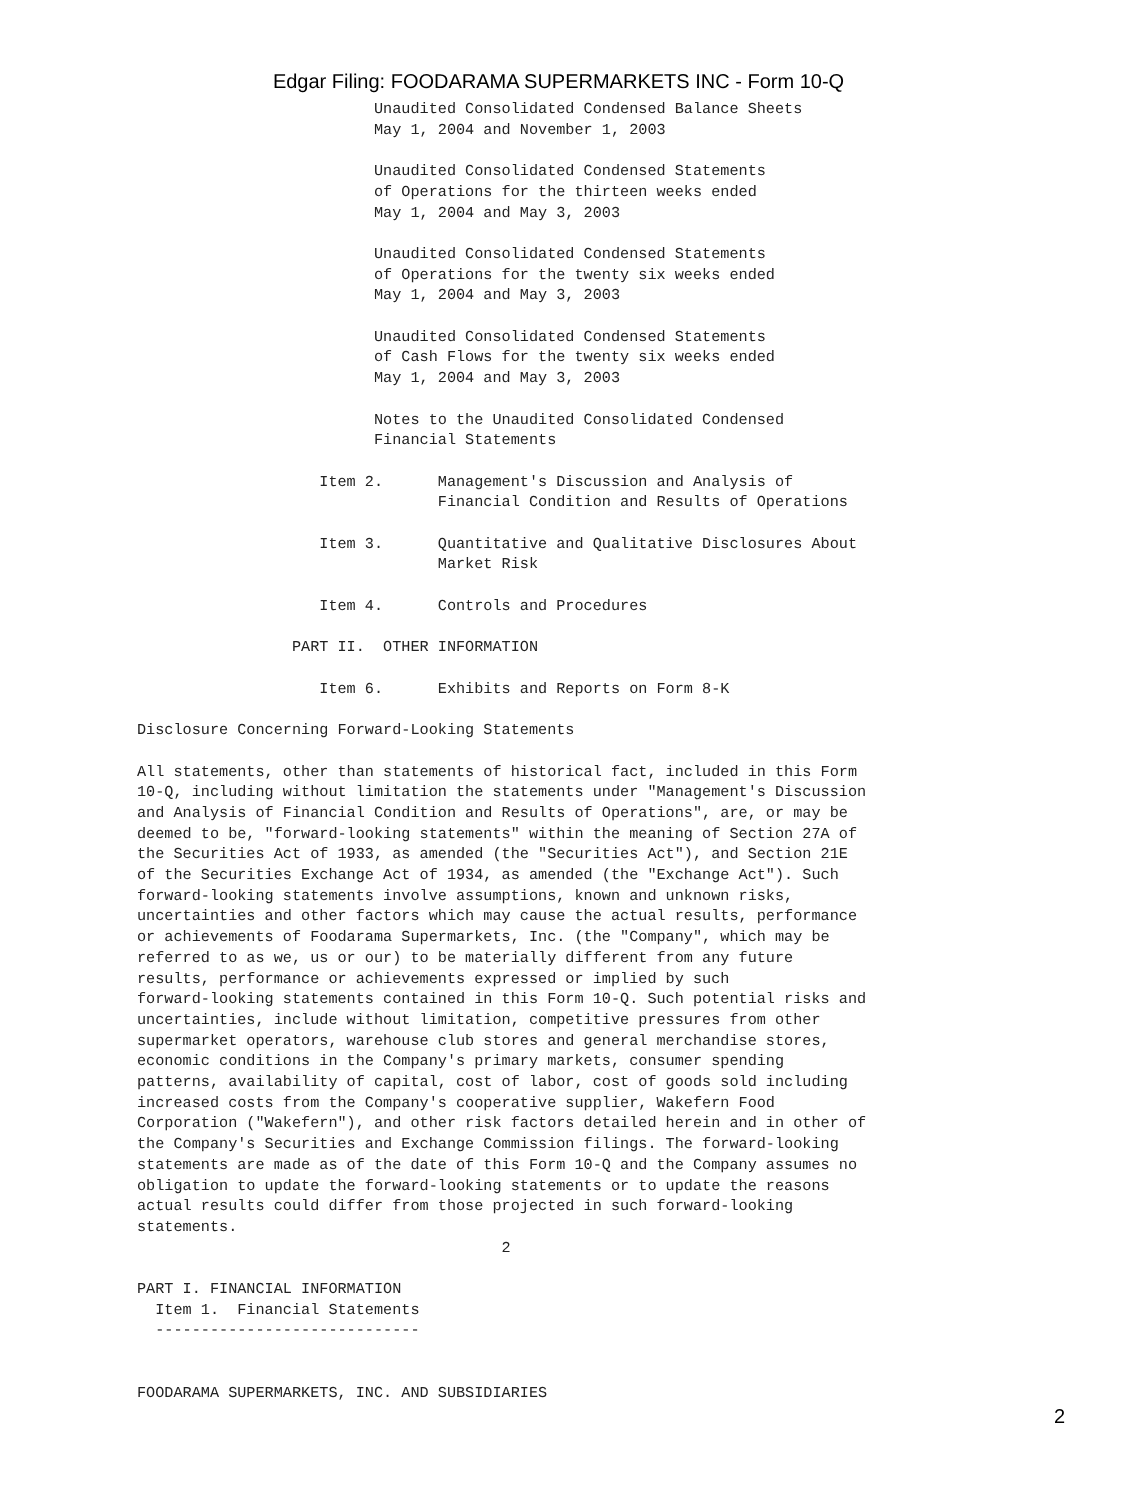Edgar Filing: FOODARAMA SUPERMARKETS INC - Form 10-Q
                          Unaudited Consolidated Condensed Balance Sheets
                          May 1, 2004 and November 1, 2003

                          Unaudited Consolidated Condensed Statements
                          of Operations for the thirteen weeks ended
                          May 1, 2004 and May 3, 2003

                          Unaudited Consolidated Condensed Statements
                          of Operations for the twenty six weeks ended
                          May 1, 2004 and May 3, 2003

                          Unaudited Consolidated Condensed Statements
                          of Cash Flows for the twenty six weeks ended
                          May 1, 2004 and May 3, 2003

                          Notes to the Unaudited Consolidated Condensed
                          Financial Statements

                    Item 2.      Management's Discussion and Analysis of
                                 Financial Condition and Results of Operations

                    Item 3.      Quantitative and Qualitative Disclosures About
                                 Market Risk

                    Item 4.      Controls and Procedures

                 PART II.  OTHER INFORMATION

                    Item 6.      Exhibits and Reports on Form 8-K

Disclosure Concerning Forward-Looking Statements

All statements, other than statements of historical fact, included in this Form
10-Q, including without limitation the statements under "Management's Discussion
and Analysis of Financial Condition and Results of Operations", are, or may be
deemed to be, "forward-looking statements" within the meaning of Section 27A of
the Securities Act of 1933, as amended (the "Securities Act"), and Section 21E
of the Securities Exchange Act of 1934, as amended (the "Exchange Act"). Such
forward-looking statements involve assumptions, known and unknown risks,
uncertainties and other factors which may cause the actual results, performance
or achievements of Foodarama Supermarkets, Inc. (the "Company", which may be
referred to as we, us or our) to be materially different from any future
results, performance or achievements expressed or implied by such
forward-looking statements contained in this Form 10-Q. Such potential risks and
uncertainties, include without limitation, competitive pressures from other
supermarket operators, warehouse club stores and general merchandise stores,
economic conditions in the Company's primary markets, consumer spending
patterns, availability of capital, cost of labor, cost of goods sold including
increased costs from the Company's cooperative supplier, Wakefern Food
Corporation ("Wakefern"), and other risk factors detailed herein and in other of
the Company's Securities and Exchange Commission filings. The forward-looking
statements are made as of the date of this Form 10-Q and the Company assumes no
obligation to update the forward-looking statements or to update the reasons
actual results could differ from those projected in such forward-looking
statements.
                                        2

PART I. FINANCIAL INFORMATION
  Item 1.  Financial Statements
  -----------------------------


FOODARAMA SUPERMARKETS, INC. AND SUBSIDIARIES
2